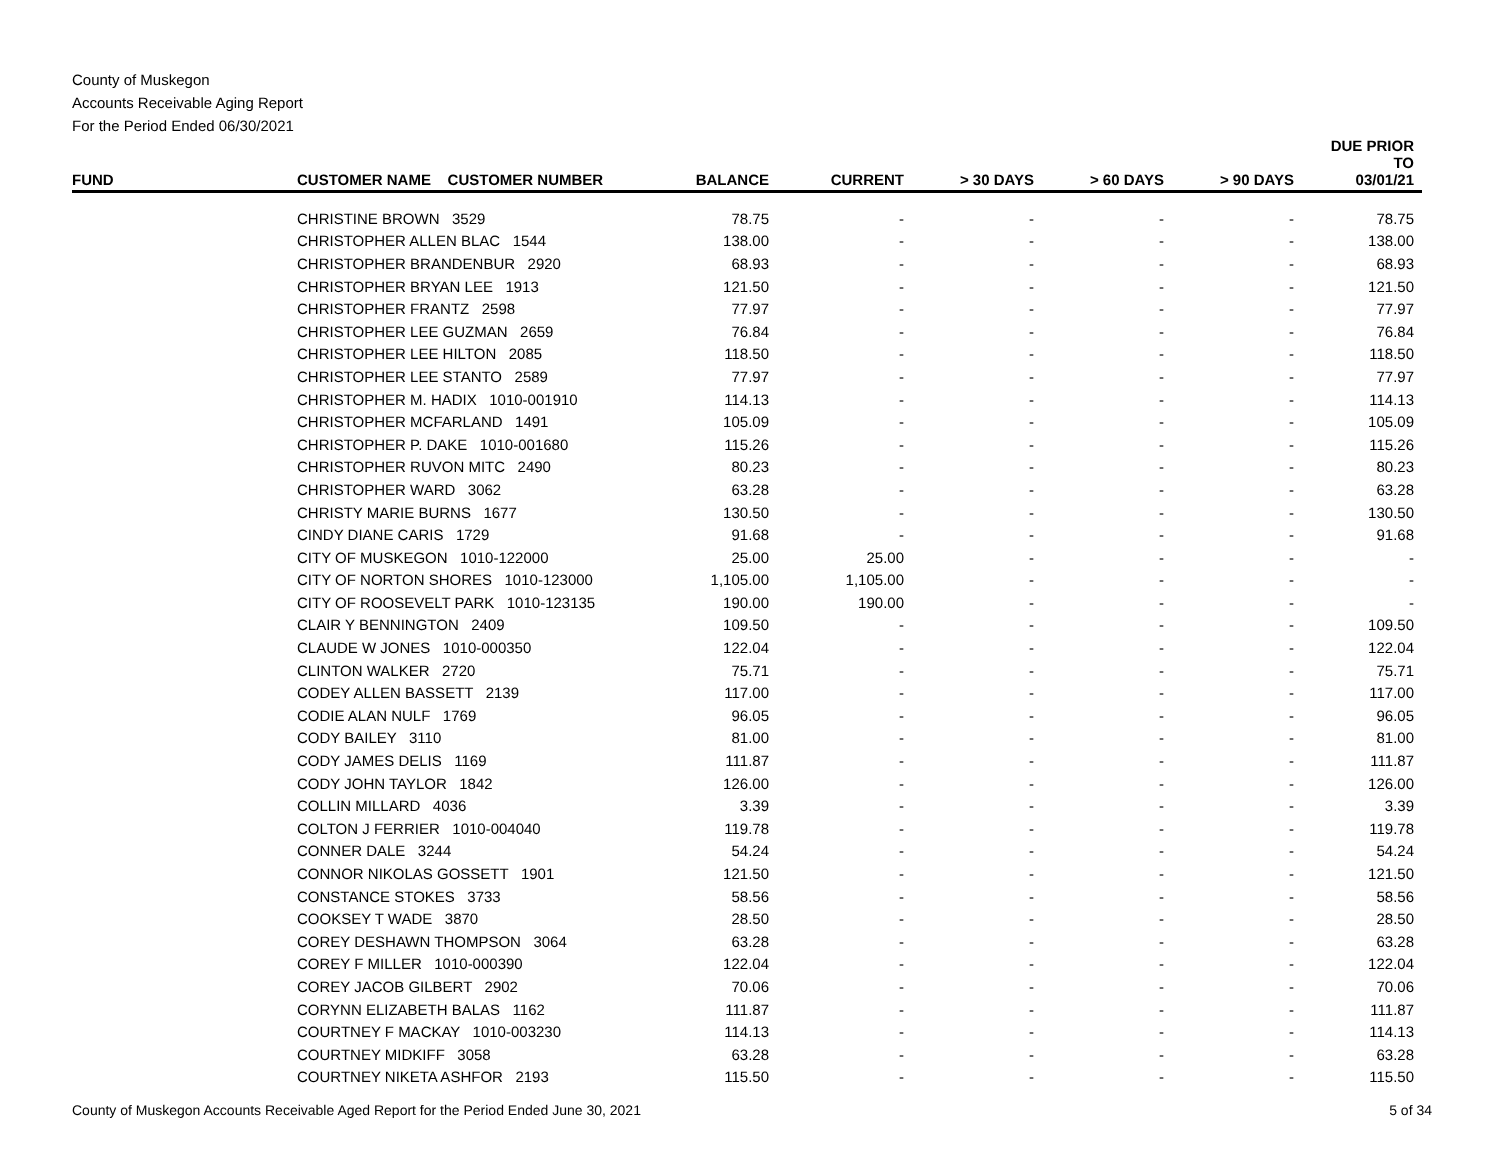County of Muskegon
Accounts Receivable Aging Report
For the Period Ended 06/30/2021
| FUND | CUSTOMER NAME CUSTOMER NUMBER | BALANCE | CURRENT | > 30 DAYS | > 60 DAYS | > 90 DAYS | DUE PRIOR TO 03/01/21 |
| --- | --- | --- | --- | --- | --- | --- | --- |
| | CHRISTINE BROWN 3529 | 78.75 | - | - | - | - | 78.75 |
| | CHRISTOPHER ALLEN BLAC 1544 | 138.00 | - | - | - | - | 138.00 |
| | CHRISTOPHER BRANDENBUR 2920 | 68.93 | - | - | - | - | 68.93 |
| | CHRISTOPHER BRYAN LEE 1913 | 121.50 | - | - | - | - | 121.50 |
| | CHRISTOPHER FRANTZ 2598 | 77.97 | - | - | - | - | 77.97 |
| | CHRISTOPHER LEE GUZMAN 2659 | 76.84 | - | - | - | - | 76.84 |
| | CHRISTOPHER LEE HILTON 2085 | 118.50 | - | - | - | - | 118.50 |
| | CHRISTOPHER LEE STANTO 2589 | 77.97 | - | - | - | - | 77.97 |
| | CHRISTOPHER M. HADIX 1010-001910 | 114.13 | - | - | - | - | 114.13 |
| | CHRISTOPHER MCFARLAND 1491 | 105.09 | - | - | - | - | 105.09 |
| | CHRISTOPHER P. DAKE 1010-001680 | 115.26 | - | - | - | - | 115.26 |
| | CHRISTOPHER RUVON MITC 2490 | 80.23 | - | - | - | - | 80.23 |
| | CHRISTOPHER WARD 3062 | 63.28 | - | - | - | - | 63.28 |
| | CHRISTY MARIE BURNS 1677 | 130.50 | - | - | - | - | 130.50 |
| | CINDY DIANE CARIS 1729 | 91.68 | - | - | - | - | 91.68 |
| | CITY OF MUSKEGON 1010-122000 | 25.00 | 25.00 | - | - | - | - |
| | CITY OF NORTON SHORES 1010-123000 | 1,105.00 | 1,105.00 | - | - | - | - |
| | CITY OF ROOSEVELT PARK 1010-123135 | 190.00 | 190.00 | - | - | - | - |
| | CLAIR Y BENNINGTON 2409 | 109.50 | - | - | - | - | 109.50 |
| | CLAUDE W JONES 1010-000350 | 122.04 | - | - | - | - | 122.04 |
| | CLINTON WALKER 2720 | 75.71 | - | - | - | - | 75.71 |
| | CODEY ALLEN BASSETT 2139 | 117.00 | - | - | - | - | 117.00 |
| | CODIE ALAN NULF 1769 | 96.05 | - | - | - | - | 96.05 |
| | CODY BAILEY 3110 | 81.00 | - | - | - | - | 81.00 |
| | CODY JAMES DELIS 1169 | 111.87 | - | - | - | - | 111.87 |
| | CODY JOHN TAYLOR 1842 | 126.00 | - | - | - | - | 126.00 |
| | COLLIN MILLARD 4036 | 3.39 | - | - | - | - | 3.39 |
| | COLTON J FERRIER 1010-004040 | 119.78 | - | - | - | - | 119.78 |
| | CONNER DALE 3244 | 54.24 | - | - | - | - | 54.24 |
| | CONNOR NIKOLAS GOSSETT 1901 | 121.50 | - | - | - | - | 121.50 |
| | CONSTANCE STOKES 3733 | 58.56 | - | - | - | - | 58.56 |
| | COOKSEY T WADE 3870 | 28.50 | - | - | - | - | 28.50 |
| | COREY DESHAWN THOMPSON 3064 | 63.28 | - | - | - | - | 63.28 |
| | COREY F MILLER 1010-000390 | 122.04 | - | - | - | - | 122.04 |
| | COREY JACOB GILBERT 2902 | 70.06 | - | - | - | - | 70.06 |
| | CORYNN ELIZABETH BALAS 1162 | 111.87 | - | - | - | - | 111.87 |
| | COURTNEY F MACKAY 1010-003230 | 114.13 | - | - | - | - | 114.13 |
| | COURTNEY MIDKIFF 3058 | 63.28 | - | - | - | - | 63.28 |
| | COURTNEY NIKETA ASHFOR 2193 | 115.50 | - | - | - | - | 115.50 |
County of Muskegon Accounts Receivable Aged Report for the Period Ended June 30, 2021 5 of 34